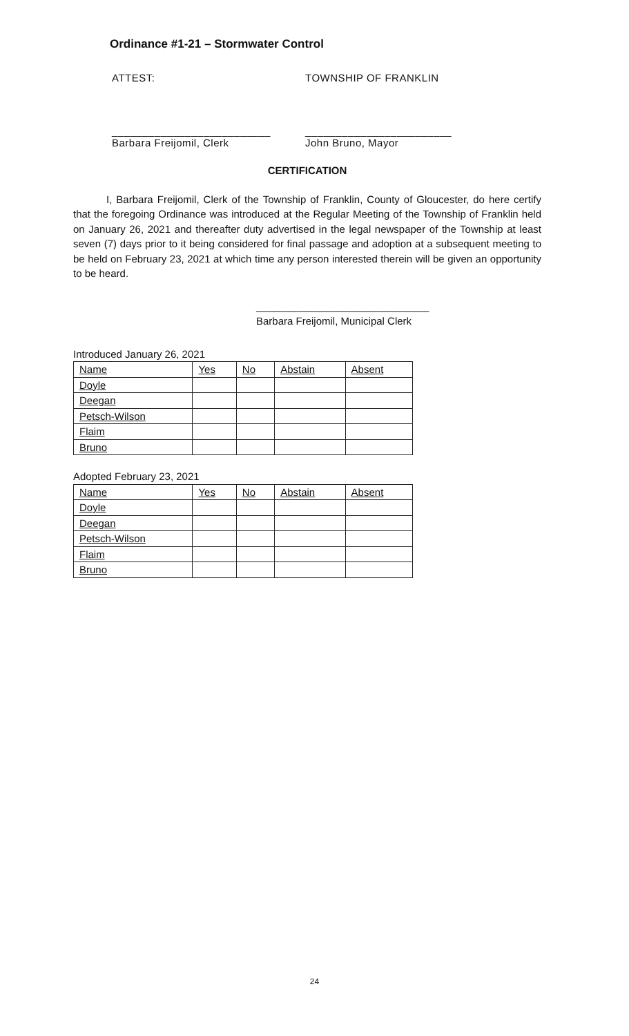Ordinance #1-21 – Stormwater Control
ATTEST:
__________________________
Barbara Freijomil, Clerk
TOWNSHIP OF FRANKLIN
________________________
John Bruno, Mayor
CERTIFICATION
I, Barbara Freijomil, Clerk of the Township of Franklin, County of Gloucester, do here certify that the foregoing Ordinance was introduced at the Regular Meeting of the Township of Franklin held on January 26, 2021 and thereafter duty advertised in the legal newspaper of the Township at least seven (7) days prior to it being considered for final passage and adoption at a subsequent meeting to be held on February 23, 2021 at which time any person interested therein will be given an opportunity to be heard.
______________________________
Barbara Freijomil, Municipal Clerk
Introduced January 26, 2021
| Name | Yes | No | Abstain | Absent |
| Doyle | | | | |
| Deegan | | | | |
| Petsch-Wilson | | | | |
| Flaim | | | | |
| Bruno | | | | |
Adopted February 23, 2021
| Name | Yes | No | Abstain | Absent |
| Doyle | | | | |
| Deegan | | | | |
| Petsch-Wilson | | | | |
| Flaim | | | | |
| Bruno | | | | |
24